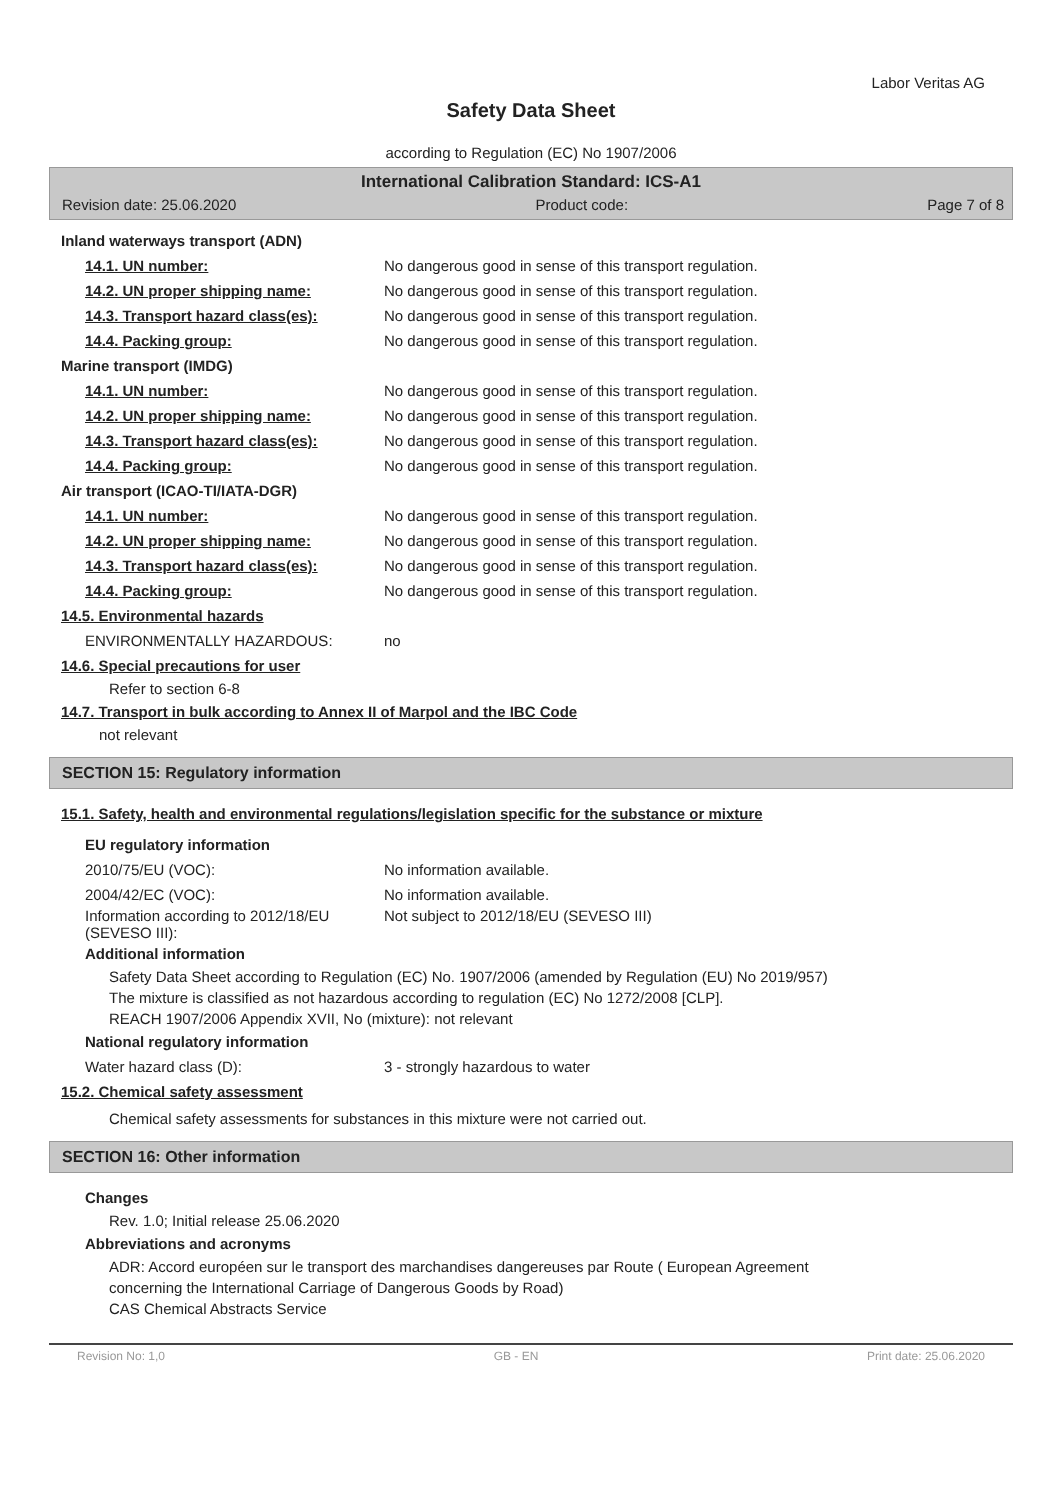Labor Veritas AG
Safety Data Sheet
according to Regulation (EC) No 1907/2006
International Calibration Standard: ICS-A1
Revision date: 25.06.2020 Product code: Page 7 of 8
Inland waterways transport (ADN)
14.1. UN number: No dangerous good in sense of this transport regulation.
14.2. UN proper shipping name: No dangerous good in sense of this transport regulation.
14.3. Transport hazard class(es): No dangerous good in sense of this transport regulation.
14.4. Packing group: No dangerous good in sense of this transport regulation.
Marine transport (IMDG)
14.1. UN number: No dangerous good in sense of this transport regulation.
14.2. UN proper shipping name: No dangerous good in sense of this transport regulation.
14.3. Transport hazard class(es): No dangerous good in sense of this transport regulation.
14.4. Packing group: No dangerous good in sense of this transport regulation.
Air transport (ICAO-TI/IATA-DGR)
14.1. UN number: No dangerous good in sense of this transport regulation.
14.2. UN proper shipping name: No dangerous good in sense of this transport regulation.
14.3. Transport hazard class(es): No dangerous good in sense of this transport regulation.
14.4. Packing group: No dangerous good in sense of this transport regulation.
14.5. Environmental hazards
ENVIRONMENTALLY HAZARDOUS: no
14.6. Special precautions for user
Refer to section 6-8
14.7. Transport in bulk according to Annex II of Marpol and the IBC Code
not relevant
SECTION 15: Regulatory information
15.1. Safety, health and environmental regulations/legislation specific for the substance or mixture
EU regulatory information
2010/75/EU (VOC): No information available.
2004/42/EC (VOC): No information available.
Information according to 2012/18/EU (SEVESO III): Not subject to 2012/18/EU (SEVESO III)
Additional information
Safety Data Sheet according to Regulation (EC) No. 1907/2006 (amended by Regulation (EU) No 2019/957)
The mixture is classified as not hazardous according to regulation (EC) No 1272/2008 [CLP].
REACH 1907/2006 Appendix XVII, No (mixture): not relevant
National regulatory information
Water hazard class (D): 3 - strongly hazardous to water
15.2. Chemical safety assessment
Chemical safety assessments for substances in this mixture were not carried out.
SECTION 16: Other information
Changes
Rev. 1.0; Initial release 25.06.2020
Abbreviations and acronyms
ADR: Accord européen sur le transport des marchandises dangereuses par Route ( European Agreement
concerning the International Carriage of Dangerous Goods by Road)
CAS Chemical Abstracts Service
Revision No: 1,0 GB - EN Print date: 25.06.2020